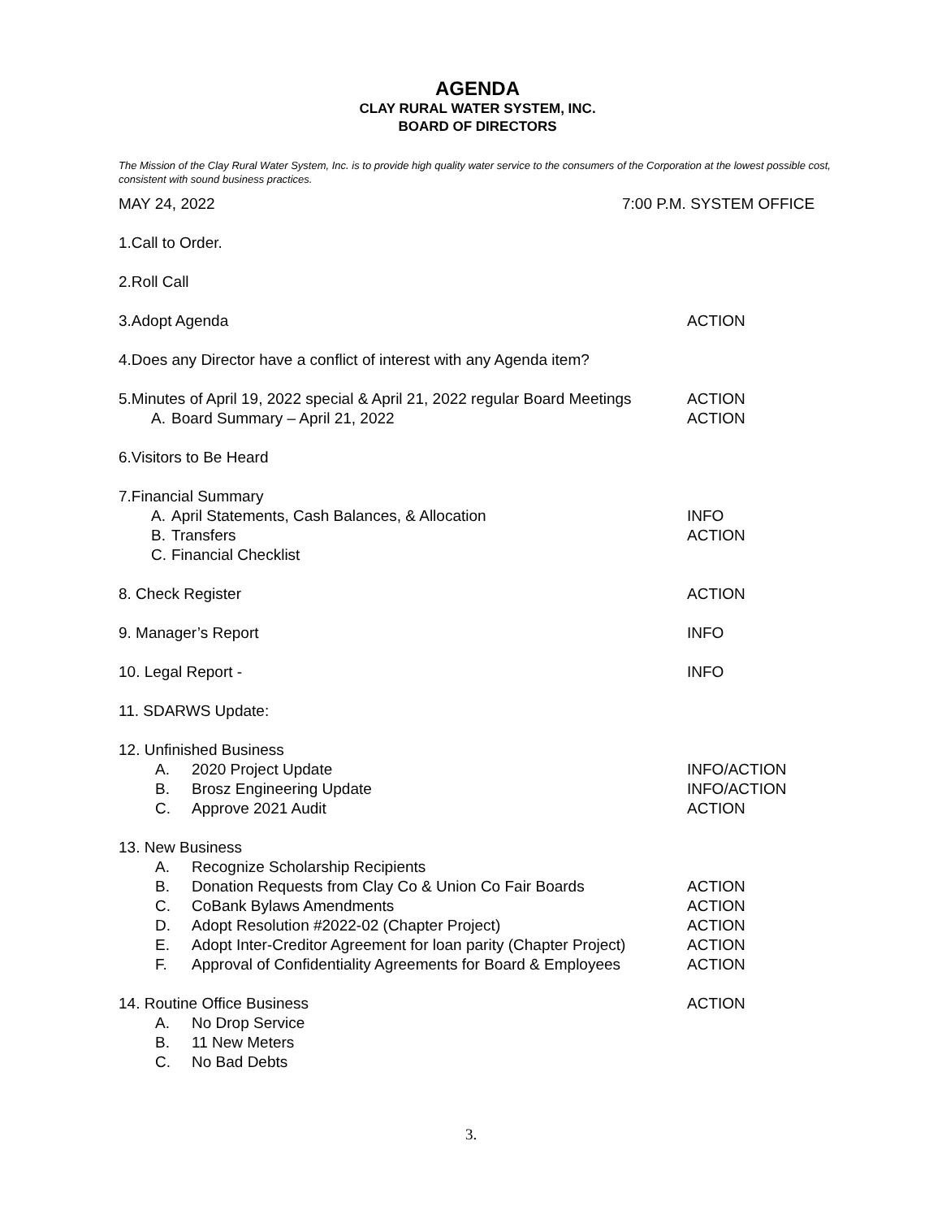AGENDA
CLAY RURAL WATER SYSTEM, INC.
BOARD OF DIRECTORS
The Mission of the Clay Rural Water System, Inc. is to provide high quality water service to the consumers of the Corporation at the lowest possible cost, consistent with sound business practices.
MAY 24, 2022 7:00 P.M. SYSTEM OFFICE
1.Call to Order.
2.Roll Call
3.Adopt Agenda ACTION
4.Does any Director have a conflict of interest with any Agenda item?
5.Minutes of April 19, 2022 special & April 21, 2022 regular Board Meetings
ACTION
A. Board Summary – April 21, 2022 ACTION
6.Visitors to Be Heard
7.Financial Summary
A. April Statements, Cash Balances, & Allocation INFO
B. Transfers ACTION
C. Financial Checklist
8. Check Register ACTION
9. Manager’s Report INFO
10. Legal Report - INFO
11. SDARWS Update:
12. Unfinished Business
A. 2020 Project Update INFO/ACTION
B. Brosz Engineering Update INFO/ACTION
C. Approve 2021 Audit ACTION
13. New Business
A. Recognize Scholarship Recipients
B. Donation Requests from Clay Co & Union Co Fair Boards ACTION
C. CoBank Bylaws Amendments ACTION
D. Adopt Resolution #2022-02 (Chapter Project) ACTION
E. Adopt Inter-Creditor Agreement for loan parity (Chapter Project)
ACTION
F. Approval of Confidentiality Agreements for Board & Employees
ACTION
14. Routine Office Business ACTION
A. No Drop Service
B. 11 New Meters
C. No Bad Debts
3.